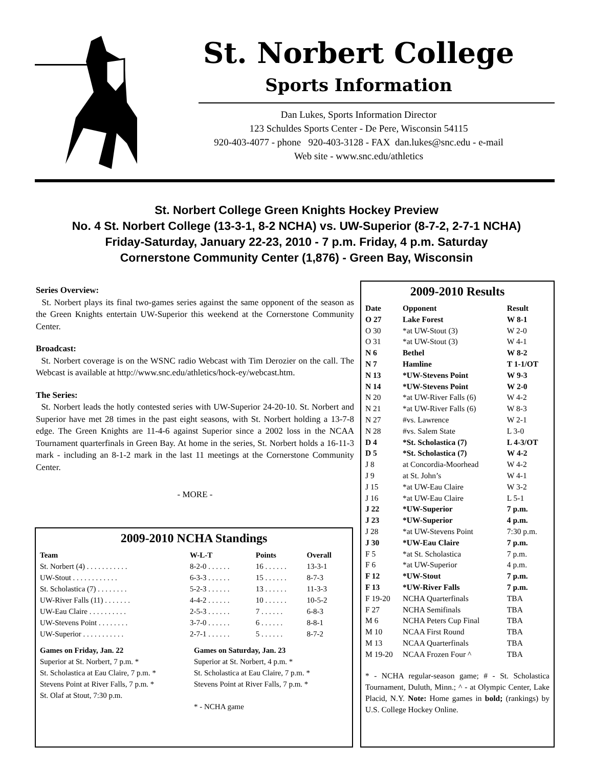St. Norbert College
Sports Information
Dan Lukes, Sports Information Director
123 Schuldes Sports Center - De Pere, Wisconsin 54115
920-403-4077 - phone 920-403-3128 - FAX dan.lukes@snc.edu - e-mail
Web site - www.snc.edu/athletics
St. Norbert College Green Knights Hockey Preview
No. 4 St. Norbert College (13-3-1, 8-2 NCHA) vs. UW-Superior (8-7-2, 2-7-1 NCHA)
Friday-Saturday, January 22-23, 2010 - 7 p.m. Friday, 4 p.m. Saturday
Cornerstone Community Center (1,876) - Green Bay, Wisconsin
Series Overview:
St. Norbert plays its final two-games series against the same opponent of the season as the Green Knights entertain UW-Superior this weekend at the Cornerstone Community Center.
Broadcast:
St. Norbert coverage is on the WSNC radio Webcast with Tim Derozier on the call. The Webcast is available at http://www.snc.edu/athletics/hock-ey/webcast.htm.
The Series:
St. Norbert leads the hotly contested series with UW-Superior 24-20-10. St. Norbert and Superior have met 28 times in the past eight seasons, with St. Norbert holding a 13-7-8 edge. The Green Knights are 11-4-6 against Superior since a 2002 loss in the NCAA Tournament quarterfinals in Green Bay. At home in the series, St. Norbert holds a 16-11-3 mark - including an 8-1-2 mark in the last 11 meetings at the Cornerstone Community Center.
- MORE -
2009-2010 NCHA Standings
| Team | W-L-T | Points | Overall |
| --- | --- | --- | --- |
| St. Norbert (4) . . . . . . . . . . . | 8-2-0 . . . . . . | 16 . . . . . . | 13-3-1 |
| UW-Stout . . . . . . . . . . . . | 6-3-3 . . . . . . | 15 . . . . . . | 8-7-3 |
| St. Scholastica (7) . . . . . . . . | 5-2-3 . . . . . . | 13 . . . . . . | 11-3-3 |
| UW-River Falls (11) . . . . . . . | 4-4-2 . . . . . . | 10 . . . . . . | 10-5-2 |
| UW-Eau Claire . . . . . . . . . . | 2-5-3 . . . . . . | 7 . . . . . . | 6-8-3 |
| UW-Stevens Point . . . . . . . . | 3-7-0 . . . . . . | 6 . . . . . . | 8-8-1 |
| UW-Superior . . . . . . . . . . . | 2-7-1 . . . . . . | 5 . . . . . . | 8-7-2 |
Games on Friday, Jan. 22
Superior at St. Norbert, 7 p.m. *
St. Scholastica at Eau Claire, 7 p.m. *
Stevens Point at River Falls, 7 p.m. *
St. Olaf at Stout, 7:30 p.m.
Games on Saturday, Jan. 23
Superior at St. Norbert, 4 p.m. *
St. Scholastica at Eau Claire, 7 p.m. *
Stevens Point at River Falls, 7 p.m. *
* - NCHA game
2009-2010 Results
| Date | Opponent | Result |
| --- | --- | --- |
| O 27 | Lake Forest | W 8-1 |
| O 30 | *at UW-Stout (3) | W 2-0 |
| O 31 | *at UW-Stout (3) | W 4-1 |
| N 6 | Bethel | W 8-2 |
| N 7 | Hamline | T 1-1/OT |
| N 13 | *UW-Stevens Point | W 9-3 |
| N 14 | *UW-Stevens Point | W 2-0 |
| N 20 | *at UW-River Falls (6) | W 4-2 |
| N 21 | *at UW-River Falls (6) | W 8-3 |
| N 27 | #vs. Lawrence | W 2-1 |
| N 28 | #vs. Salem State | L 3-0 |
| D 4 | *St. Scholastica (7) | L 4-3/OT |
| D 5 | *St. Scholastica (7) | W 4-2 |
| J 8 | at Concordia-Moorhead | W 4-2 |
| J 9 | at St. John’s | W 4-1 |
| J 15 | *at UW-Eau Claire | W 3-2 |
| J 16 | *at UW-Eau Claire | L 5-1 |
| J 22 | *UW-Superior | 7 p.m. |
| J 23 | *UW-Superior | 4 p.m. |
| J 28 | *at UW-Stevens Point | 7:30 p.m. |
| J 30 | *UW-Eau Claire | 7 p.m. |
| F 5 | *at St. Scholastica | 7 p.m. |
| F 6 | *at UW-Superior | 4 p.m. |
| F 12 | *UW-Stout | 7 p.m. |
| F 13 | *UW-River Falls | 7 p.m. |
| F 19-20 | NCHA Quarterfinals | TBA |
| F 27 | NCHA Semifinals | TBA |
| M 6 | NCHA Peters Cup Final | TBA |
| M 10 | NCAA First Round | TBA |
| M 13 | NCAA Quarterfinals | TBA |
| M 19-20 | NCAA Frozen Four ^ | TBA |
* - NCHA regular-season game; # - St. Scholastica Tournament, Duluth, Minn.; ^ - at Olympic Center, Lake Placid, N.Y. Note: Home games in bold; (rankings) by U.S. College Hockey Online.